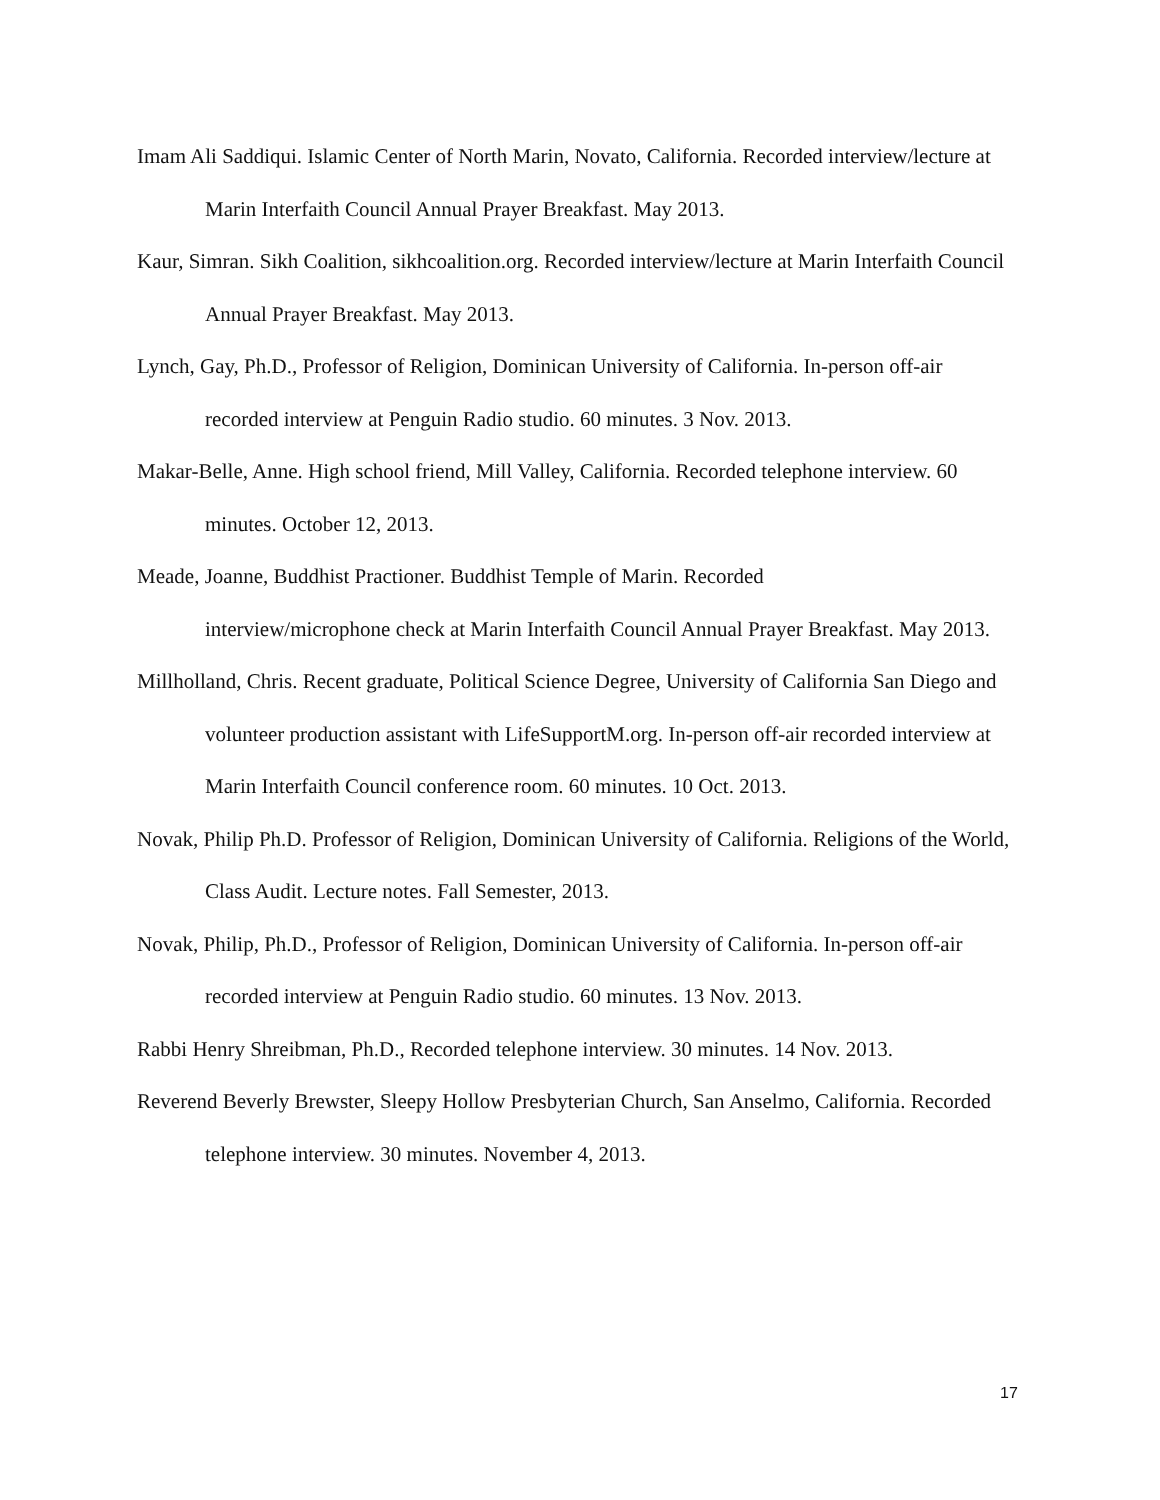Imam Ali Saddiqui. Islamic Center of North Marin, Novato, California. Recorded interview/lecture at Marin Interfaith Council Annual Prayer Breakfast. May 2013.
Kaur, Simran. Sikh Coalition, sikhcoalition.org. Recorded interview/lecture at Marin Interfaith Council Annual Prayer Breakfast. May 2013.
Lynch, Gay, Ph.D., Professor of Religion, Dominican University of California. In-person off-air recorded interview at Penguin Radio studio. 60 minutes. 3 Nov. 2013.
Makar-Belle, Anne. High school friend, Mill Valley, California. Recorded telephone interview. 60 minutes. October 12, 2013.
Meade, Joanne, Buddhist Practioner. Buddhist Temple of Marin. Recorded
interview/microphone check at Marin Interfaith Council Annual Prayer Breakfast. May 2013.
Millholland, Chris. Recent graduate, Political Science Degree, University of California San Diego and volunteer production assistant with LifeSupportM.org. In-person off-air recorded interview at Marin Interfaith Council conference room. 60 minutes. 10 Oct. 2013.
Novak, Philip Ph.D. Professor of Religion, Dominican University of California. Religions of the World, Class Audit. Lecture notes. Fall Semester, 2013.
Novak, Philip, Ph.D., Professor of Religion, Dominican University of California. In-person off-air recorded interview at Penguin Radio studio. 60 minutes. 13 Nov. 2013.
Rabbi Henry Shreibman, Ph.D., Recorded telephone interview. 30 minutes. 14 Nov. 2013.
Reverend Beverly Brewster, Sleepy Hollow Presbyterian Church, San Anselmo, California. Recorded telephone interview. 30 minutes. November 4, 2013.
17